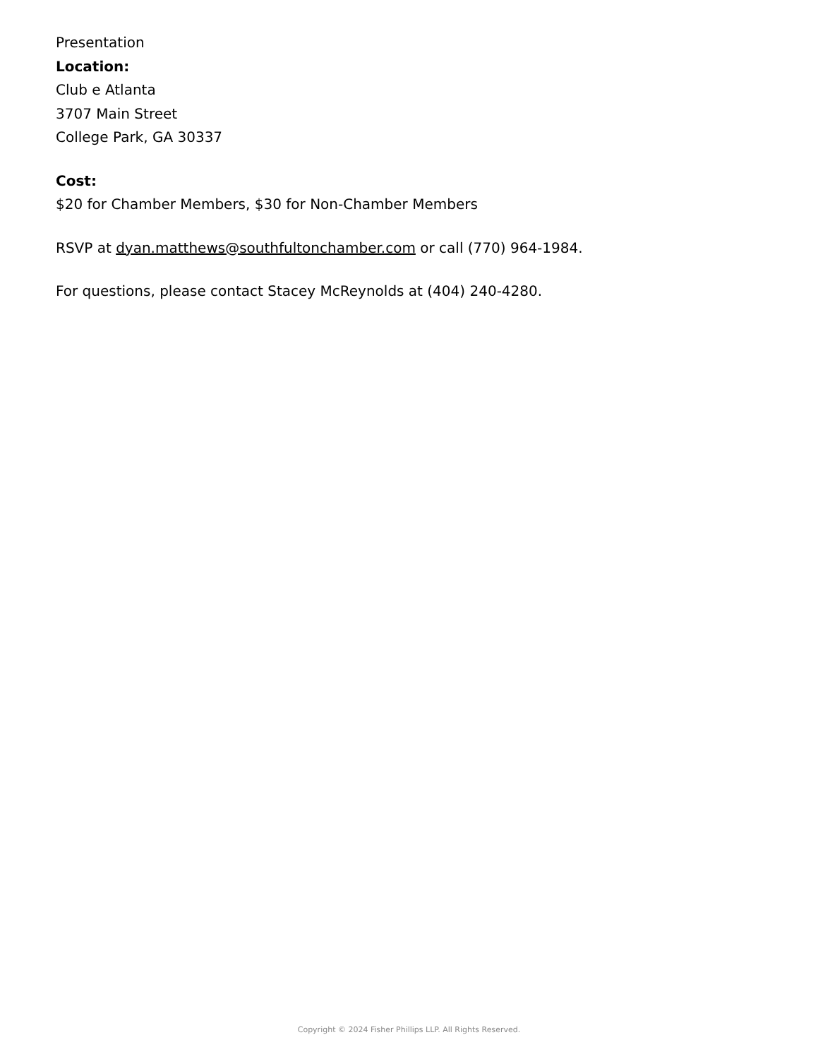Presentation
Location:
Club e Atlanta
3707 Main Street
College Park, GA 30337
Cost:
$20 for Chamber Members, $30 for Non-Chamber Members
RSVP at dyan.matthews@southfultonchamber.com or call (770) 964-1984.
For questions, please contact Stacey McReynolds at (404) 240-4280.
Copyright © 2024 Fisher Phillips LLP. All Rights Reserved.